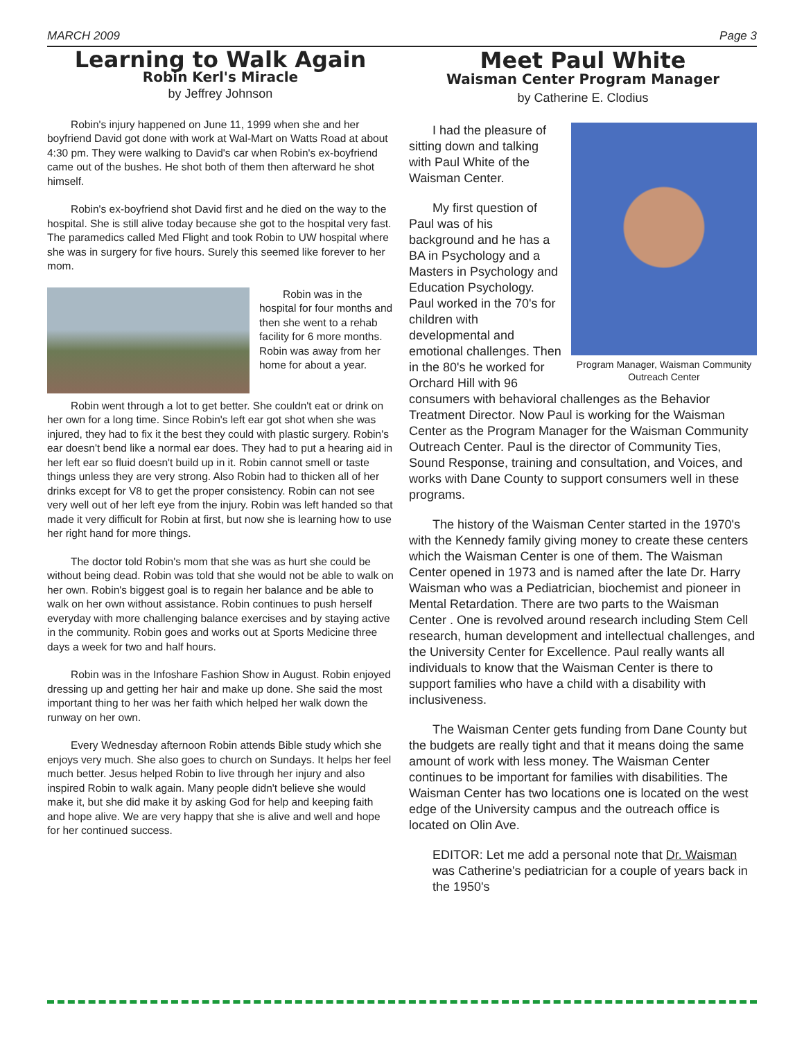MARCH 2009 Page 3
Learning to Walk Again
Robin Kerl's Miracle
by Jeffrey Johnson
Robin's injury happened on June 11, 1999 when she and her boyfriend David got done with work at Wal-Mart on Watts Road at about 4:30 pm. They were walking to David's car when Robin's ex-boyfriend came out of the bushes. He shot both of them then afterward he shot himself.
Robin's ex-boyfriend shot David first and he died on the way to the hospital. She is still alive today because she got to the hospital very fast. The paramedics called Med Flight and took Robin to UW hospital where she was in surgery for five hours. Surely this seemed like forever to her mom.
Robin was in the hospital for four months and then she went to a rehab facility for 6 more months. Robin was away from her home for about a year.
Robin went through a lot to get better. She couldn't eat or drink on her own for a long time. Since Robin's left ear got shot when she was injured, they had to fix it the best they could with plastic surgery. Robin's ear doesn't bend like a normal ear does. They had to put a hearing aid in her left ear so fluid doesn't build up in it. Robin cannot smell or taste things unless they are very strong. Also Robin had to thicken all of her drinks except for V8 to get the proper consistency. Robin can not see very well out of her left eye from the injury. Robin was left handed so that made it very difficult for Robin at first, but now she is learning how to use her right hand for more things.
The doctor told Robin's mom that she was as hurt she could be without being dead. Robin was told that she would not be able to walk on her own. Robin's biggest goal is to regain her balance and be able to walk on her own without assistance. Robin continues to push herself everyday with more challenging balance exercises and by staying active in the community. Robin goes and works out at Sports Medicine three days a week for two and half hours.
Robin was in the Infoshare Fashion Show in August. Robin enjoyed dressing up and getting her hair and make up done. She said the most important thing to her was her faith which helped her walk down the runway on her own.
Every Wednesday afternoon Robin attends Bible study which she enjoys very much. She also goes to church on Sundays. It helps her feel much better. Jesus helped Robin to live through her injury and also inspired Robin to walk again. Many people didn't believe she would make it, but she did make it by asking God for help and keeping faith and hope alive. We are very happy that she is alive and well and hope for her continued success.
Meet Paul White
Waisman Center Program Manager
by Catherine E. Clodius
Program Manager, Waisman Community Outreach Center
I had the pleasure of sitting down and talking with Paul White of the Waisman Center.
My first question of Paul was of his background and he has a BA in Psychology and a Masters in Psychology and Education Psychology. Paul worked in the 70's for children with developmental and emotional challenges. Then in the 80's he worked for Orchard Hill with 96 consumers with behavioral challenges as the Behavior Treatment Director. Now Paul is working for the Waisman Center as the Program Manager for the Waisman Community Outreach Center. Paul is the director of Community Ties, Sound Response, training and consultation, and Voices, and works with Dane County to support consumers well in these programs.
The history of the Waisman Center started in the 1970's with the Kennedy family giving money to create these centers which the Waisman Center is one of them. The Waisman Center opened in 1973 and is named after the late Dr. Harry Waisman who was a Pediatrician, biochemist and pioneer in Mental Retardation. There are two parts to the Waisman Center . One is revolved around research including Stem Cell research, human development and intellectual challenges, and the University Center for Excellence. Paul really wants all individuals to know that the Waisman Center is there to support families who have a child with a disability with inclusiveness.
The Waisman Center gets funding from Dane County but the budgets are really tight and that it means doing the same amount of work with less money. The Waisman Center continues to be important for families with disabilities. The Waisman Center has two locations one is located on the west edge of the University campus and the outreach office is located on Olin Ave.
EDITOR: Let me add a personal note that Dr. Waisman was Catherine's pediatrician for a couple of years back in the 1950's